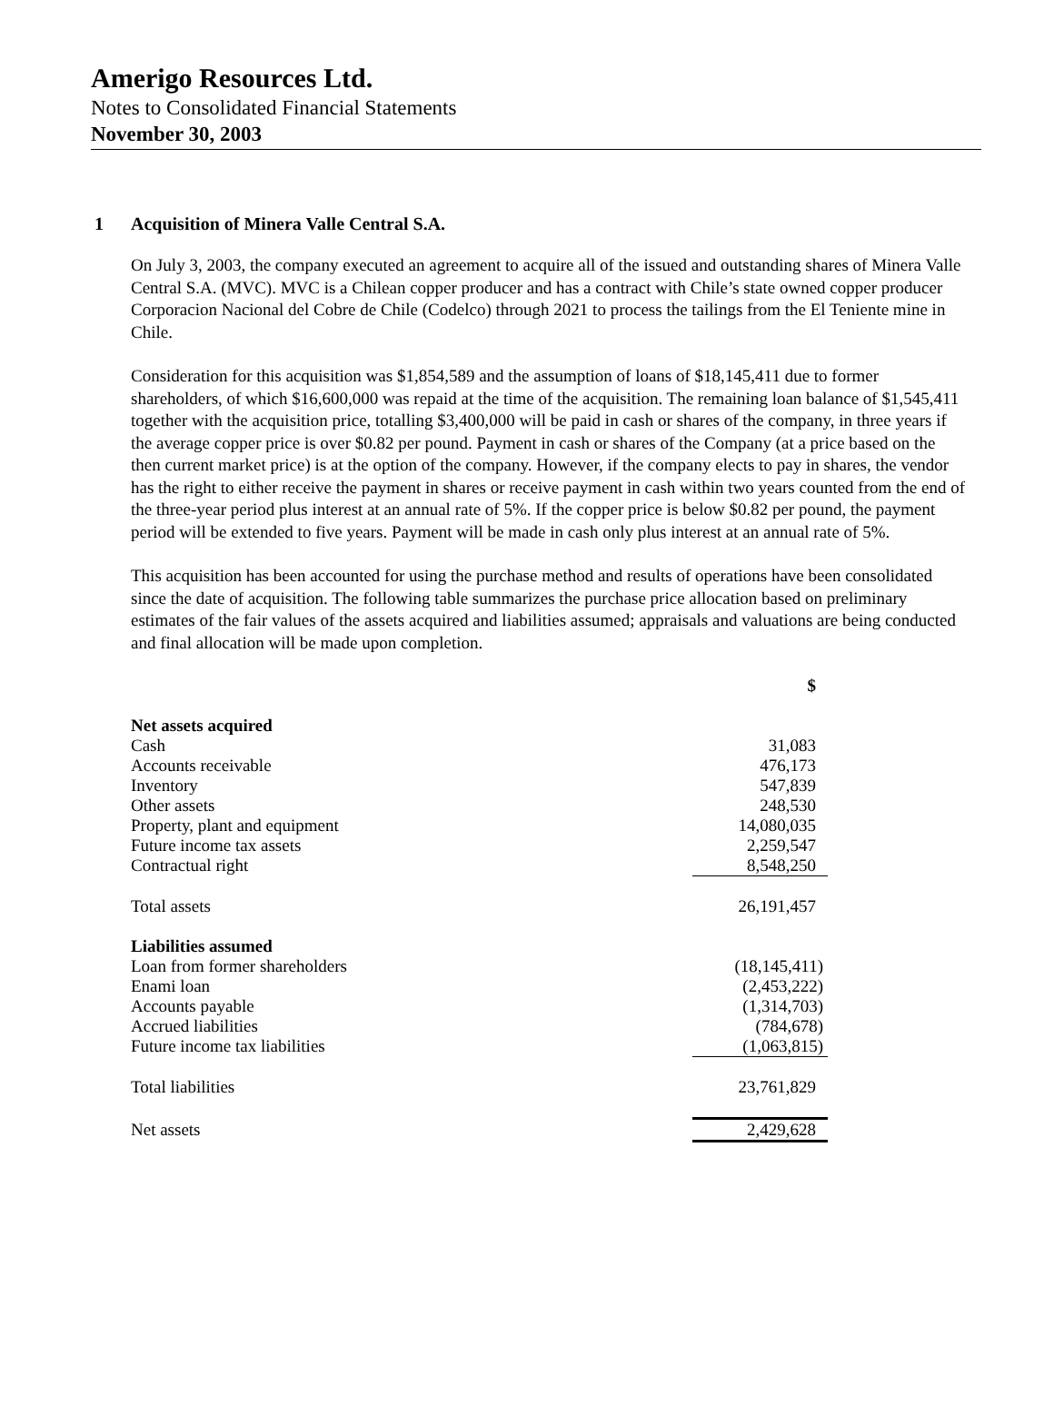Amerigo Resources Ltd.
Notes to Consolidated Financial Statements
November 30, 2003
1 Acquisition of Minera Valle Central S.A.
On July 3, 2003, the company executed an agreement to acquire all of the issued and outstanding shares of Minera Valle Central S.A. (MVC). MVC is a Chilean copper producer and has a contract with Chile’s state owned copper producer Corporacion Nacional del Cobre de Chile (Codelco) through 2021 to process the tailings from the El Teniente mine in Chile.
Consideration for this acquisition was $1,854,589 and the assumption of loans of $18,145,411 due to former shareholders, of which $16,600,000 was repaid at the time of the acquisition. The remaining loan balance of $1,545,411 together with the acquisition price, totalling $3,400,000 will be paid in cash or shares of the company, in three years if the average copper price is over $0.82 per pound. Payment in cash or shares of the Company (at a price based on the then current market price) is at the option of the company. However, if the company elects to pay in shares, the vendor has the right to either receive the payment in shares or receive payment in cash within two years counted from the end of the three-year period plus interest at an annual rate of 5%. If the copper price is below $0.82 per pound, the payment period will be extended to five years. Payment will be made in cash only plus interest at an annual rate of 5%.
This acquisition has been accounted for using the purchase method and results of operations have been consolidated since the date of acquisition. The following table summarizes the purchase price allocation based on preliminary estimates of the fair values of the assets acquired and liabilities assumed; appraisals and valuations are being conducted and final allocation will be made upon completion.
| | $ |
| --- | --- |
| Net assets acquired | |
| Cash | 31,083 |
| Accounts receivable | 476,173 |
| Inventory | 547,839 |
| Other assets | 248,530 |
| Property, plant and equipment | 14,080,035 |
| Future income tax assets | 2,259,547 |
| Contractual right | 8,548,250 |
| Total assets | 26,191,457 |
| Liabilities assumed | |
| Loan from former shareholders | (18,145,411) |
| Enami loan | (2,453,222) |
| Accounts payable | (1,314,703) |
| Accrued liabilities | (784,678) |
| Future income tax liabilities | (1,063,815) |
| Total liabilities | 23,761,829 |
| Net assets | 2,429,628 |